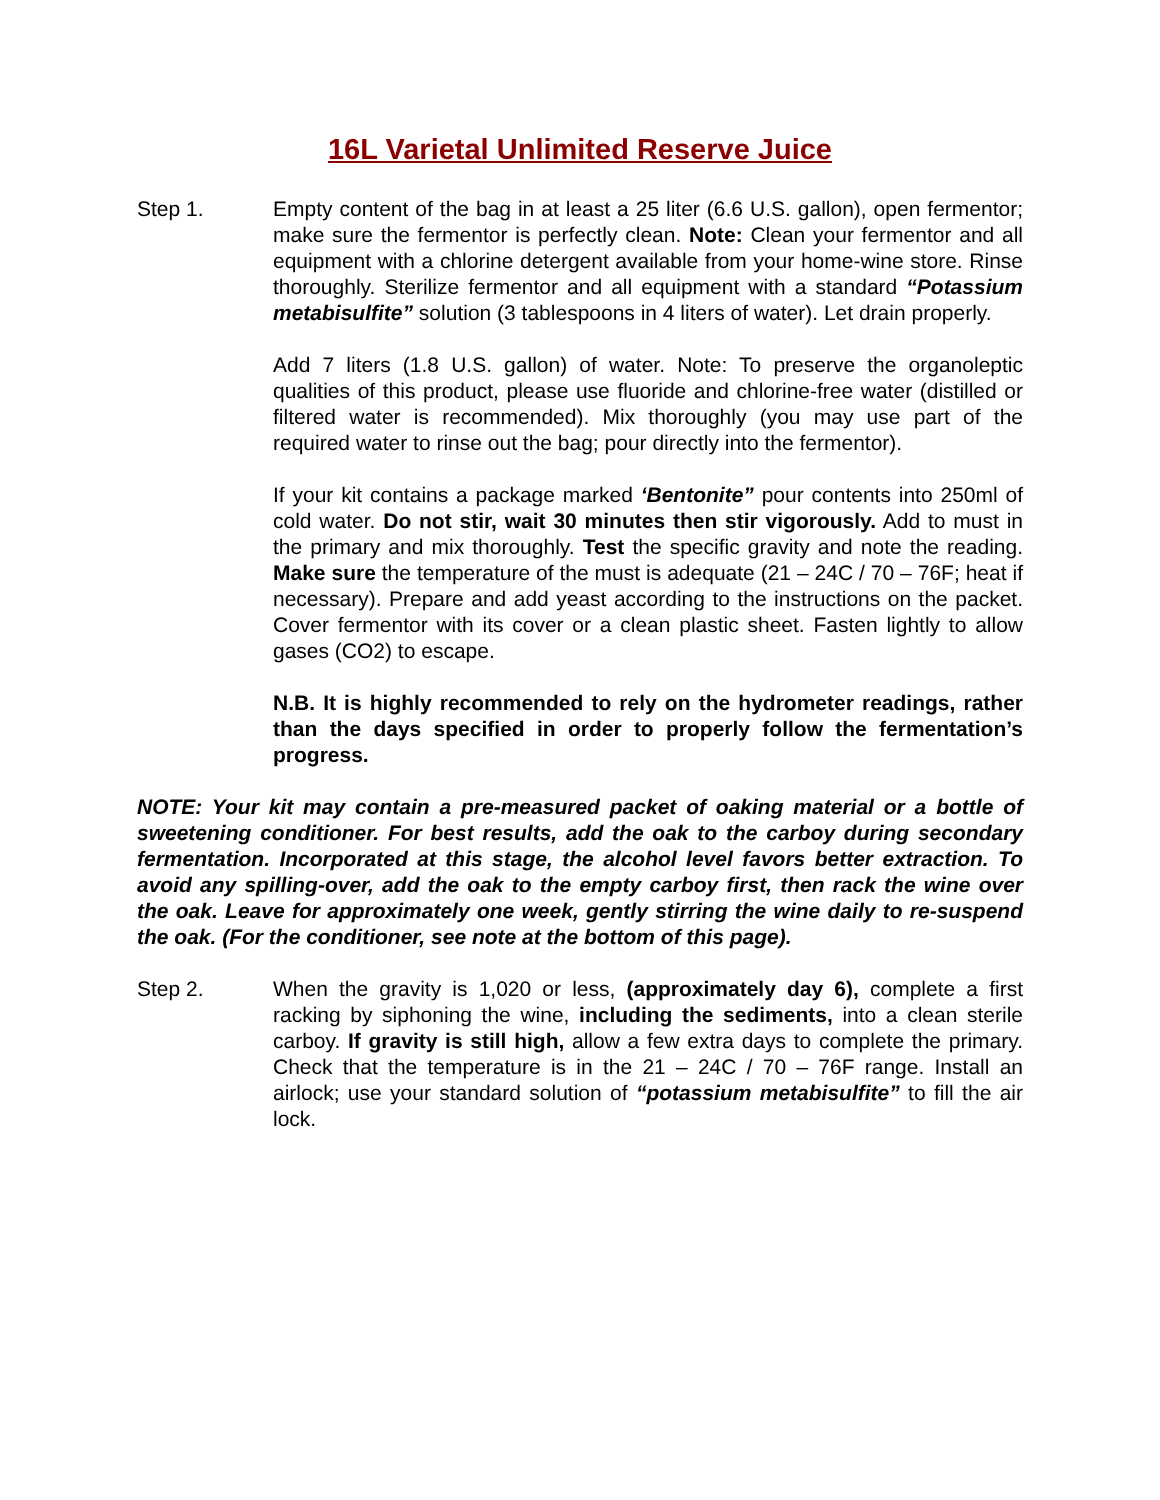16L Varietal Unlimited Reserve Juice
Step 1. Empty content of the bag in at least a 25 liter (6.6 U.S. gallon), open fermentor; make sure the fermentor is perfectly clean. Note: Clean your fermentor and all equipment with a chlorine detergent available from your home-wine store. Rinse thoroughly. Sterilize fermentor and all equipment with a standard “Potassium metabisulfite” solution (3 tablespoons in 4 liters of water). Let drain properly.
Add 7 liters (1.8 U.S. gallon) of water. Note: To preserve the organoleptic qualities of this product, please use fluoride and chlorine-free water (distilled or filtered water is recommended). Mix thoroughly (you may use part of the required water to rinse out the bag; pour directly into the fermentor).
If your kit contains a package marked ‘Bentonite” pour contents into 250ml of cold water. Do not stir, wait 30 minutes then stir vigorously. Add to must in the primary and mix thoroughly. Test the specific gravity and note the reading. Make sure the temperature of the must is adequate (21 – 24C / 70 – 76F; heat if necessary). Prepare and add yeast according to the instructions on the packet. Cover fermentor with its cover or a clean plastic sheet. Fasten lightly to allow gases (CO2) to escape.
N.B. It is highly recommended to rely on the hydrometer readings, rather than the days specified in order to properly follow the fermentation’s progress.
NOTE: Your kit may contain a pre-measured packet of oaking material or a bottle of sweetening conditioner. For best results, add the oak to the carboy during secondary fermentation. Incorporated at this stage, the alcohol level favors better extraction. To avoid any spilling-over, add the oak to the empty carboy first, then rack the wine over the oak. Leave for approximately one week, gently stirring the wine daily to re-suspend the oak. (For the conditioner, see note at the bottom of this page).
Step 2. When the gravity is 1,020 or less, (approximately day 6), complete a first racking by siphoning the wine, including the sediments, into a clean sterile carboy. If gravity is still high, allow a few extra days to complete the primary. Check that the temperature is in the 21 – 24C / 70 – 76F range. Install an airlock; use your standard solution of “potassium metabisulfite” to fill the air lock.